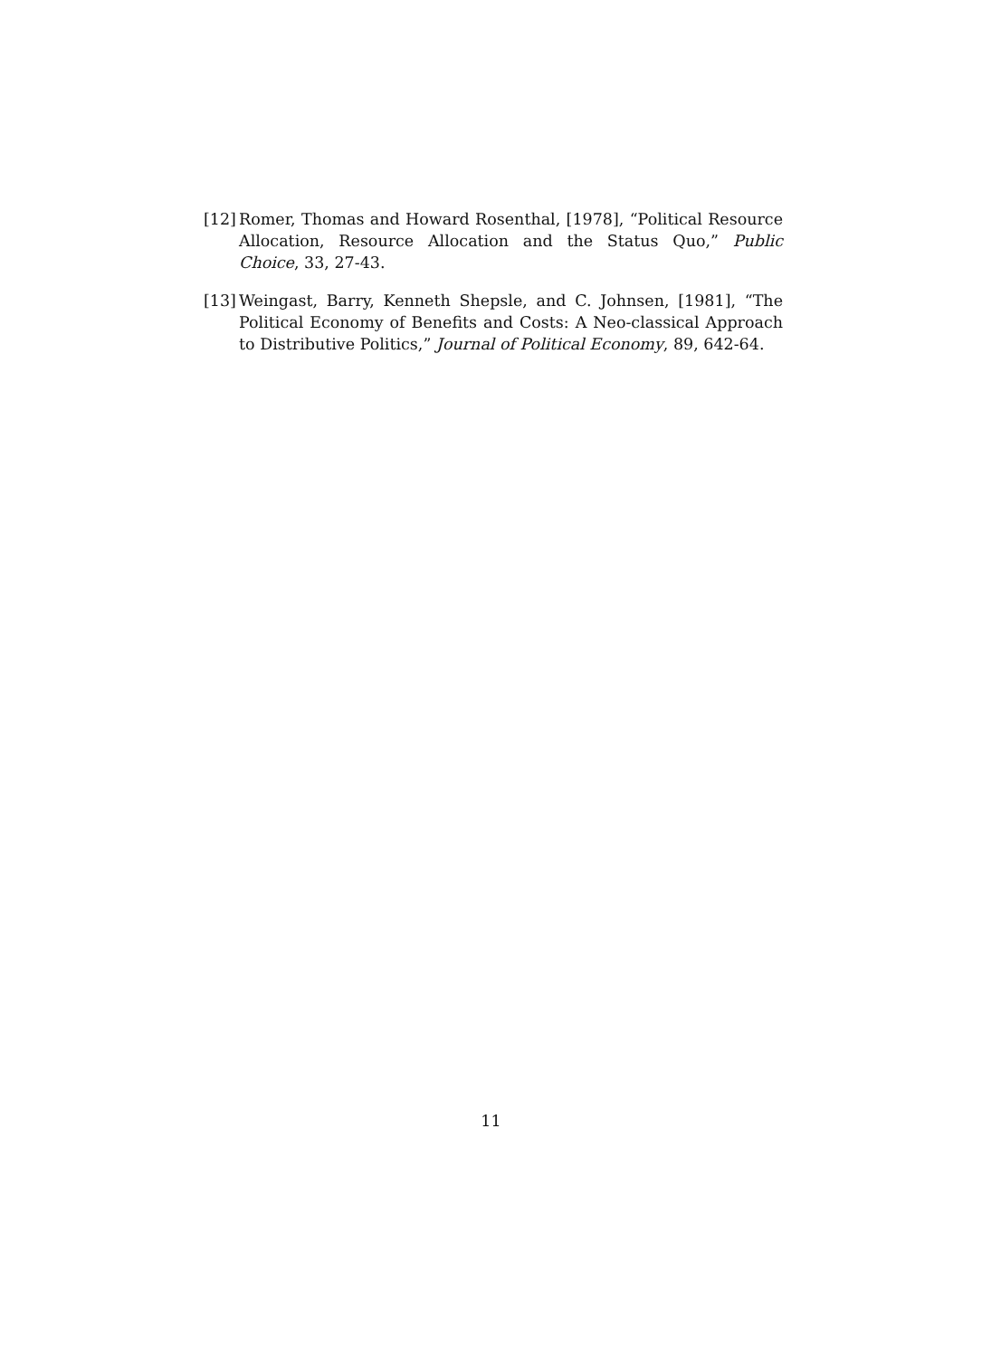[12] Romer, Thomas and Howard Rosenthal, [1978], “Political Resource Allocation, Resource Allocation and the Status Quo,” Public Choice, 33, 27-43.
[13] Weingast, Barry, Kenneth Shepsle, and C. Johnsen, [1981], “The Political Economy of Benefits and Costs: A Neo-classical Approach to Distributive Politics,” Journal of Political Economy, 89, 642-64.
11